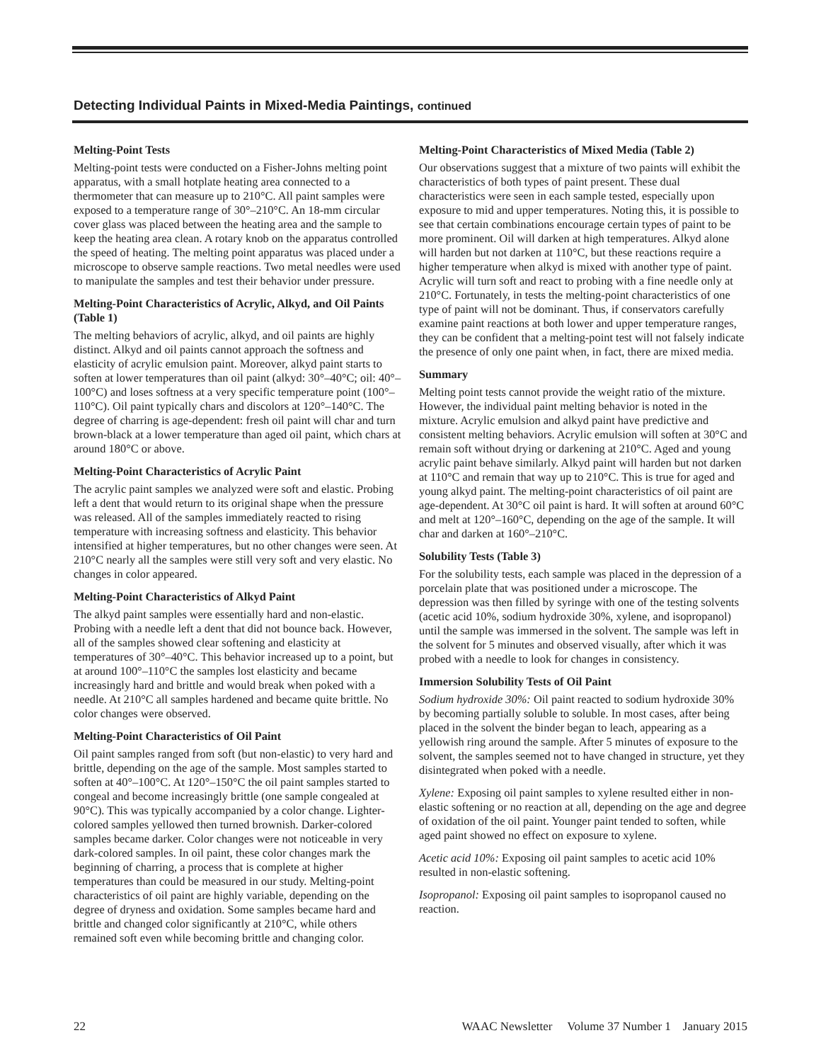Detecting Individual Paints in Mixed-Media Paintings, continued
Melting-Point Tests
Melting-point tests were conducted on a Fisher-Johns melting point apparatus, with a small hotplate heating area connected to a thermometer that can measure up to 210°C. All paint samples were exposed to a temperature range of 30°–210°C. An 18-mm circular cover glass was placed between the heating area and the sample to keep the heating area clean. A rotary knob on the apparatus controlled the speed of heating. The melting point apparatus was placed under a microscope to observe sample reactions. Two metal needles were used to manipulate the samples and test their behavior under pressure.
Melting-Point Characteristics of Acrylic, Alkyd, and Oil Paints (Table 1)
The melting behaviors of acrylic, alkyd, and oil paints are highly distinct. Alkyd and oil paints cannot approach the softness and elasticity of acrylic emulsion paint. Moreover, alkyd paint starts to soften at lower temperatures than oil paint (alkyd: 30°–40°C; oil: 40°–100°C) and loses softness at a very specific temperature point (100°–110°C). Oil paint typically chars and discolors at 120°–140°C. The degree of charring is age-dependent: fresh oil paint will char and turn brown-black at a lower temperature than aged oil paint, which chars at around 180°C or above.
Melting-Point Characteristics of Acrylic Paint
The acrylic paint samples we analyzed were soft and elastic. Probing left a dent that would return to its original shape when the pressure was released. All of the samples immediately reacted to rising temperature with increasing softness and elasticity. This behavior intensified at higher temperatures, but no other changes were seen. At 210°C nearly all the samples were still very soft and very elastic. No changes in color appeared.
Melting-Point Characteristics of Alkyd Paint
The alkyd paint samples were essentially hard and non-elastic. Probing with a needle left a dent that did not bounce back. However, all of the samples showed clear softening and elasticity at temperatures of 30°–40°C. This behavior increased up to a point, but at around 100°–110°C the samples lost elasticity and became increasingly hard and brittle and would break when poked with a needle. At 210°C all samples hardened and became quite brittle. No color changes were observed.
Melting-Point Characteristics of Oil Paint
Oil paint samples ranged from soft (but non-elastic) to very hard and brittle, depending on the age of the sample. Most samples started to soften at 40°–100°C. At 120°–150°C the oil paint samples started to congeal and become increasingly brittle (one sample congealed at 90°C). This was typically accompanied by a color change. Lighter-colored samples yellowed then turned brownish. Darker-colored samples became darker. Color changes were not noticeable in very dark-colored samples. In oil paint, these color changes mark the beginning of charring, a process that is complete at higher temperatures than could be measured in our study. Melting-point characteristics of oil paint are highly variable, depending on the degree of dryness and oxidation. Some samples became hard and brittle and changed color significantly at 210°C, while others remained soft even while becoming brittle and changing color.
Melting-Point Characteristics of Mixed Media (Table 2)
Our observations suggest that a mixture of two paints will exhibit the characteristics of both types of paint present. These dual characteristics were seen in each sample tested, especially upon exposure to mid and upper temperatures. Noting this, it is possible to see that certain combinations encourage certain types of paint to be more prominent. Oil will darken at high temperatures. Alkyd alone will harden but not darken at 110°C, but these reactions require a higher temperature when alkyd is mixed with another type of paint. Acrylic will turn soft and react to probing with a fine needle only at 210°C. Fortunately, in tests the melting-point characteristics of one type of paint will not be dominant. Thus, if conservators carefully examine paint reactions at both lower and upper temperature ranges, they can be confident that a melting-point test will not falsely indicate the presence of only one paint when, in fact, there are mixed media.
Summary
Melting point tests cannot provide the weight ratio of the mixture. However, the individual paint melting behavior is noted in the mixture. Acrylic emulsion and alkyd paint have predictive and consistent melting behaviors. Acrylic emulsion will soften at 30°C and remain soft without drying or darkening at 210°C. Aged and young acrylic paint behave similarly. Alkyd paint will harden but not darken at 110°C and remain that way up to 210°C. This is true for aged and young alkyd paint. The melting-point characteristics of oil paint are age-dependent. At 30°C oil paint is hard. It will soften at around 60°C and melt at 120°–160°C, depending on the age of the sample. It will char and darken at 160°–210°C.
Solubility Tests (Table 3)
For the solubility tests, each sample was placed in the depression of a porcelain plate that was positioned under a microscope. The depression was then filled by syringe with one of the testing solvents (acetic acid 10%, sodium hydroxide 30%, xylene, and isopropanol) until the sample was immersed in the solvent. The sample was left in the solvent for 5 minutes and observed visually, after which it was probed with a needle to look for changes in consistency.
Immersion Solubility Tests of Oil Paint
Sodium hydroxide 30%: Oil paint reacted to sodium hydroxide 30% by becoming partially soluble to soluble. In most cases, after being placed in the solvent the binder began to leach, appearing as a yellowish ring around the sample. After 5 minutes of exposure to the solvent, the samples seemed not to have changed in structure, yet they disintegrated when poked with a needle.
Xylene: Exposing oil paint samples to xylene resulted either in non-elastic softening or no reaction at all, depending on the age and degree of oxidation of the oil paint. Younger paint tended to soften, while aged paint showed no effect on exposure to xylene.
Acetic acid 10%: Exposing oil paint samples to acetic acid 10% resulted in non-elastic softening.
Isopropanol: Exposing oil paint samples to isopropanol caused no reaction.
22 WAAC Newsletter Volume 37 Number 1 January 2015